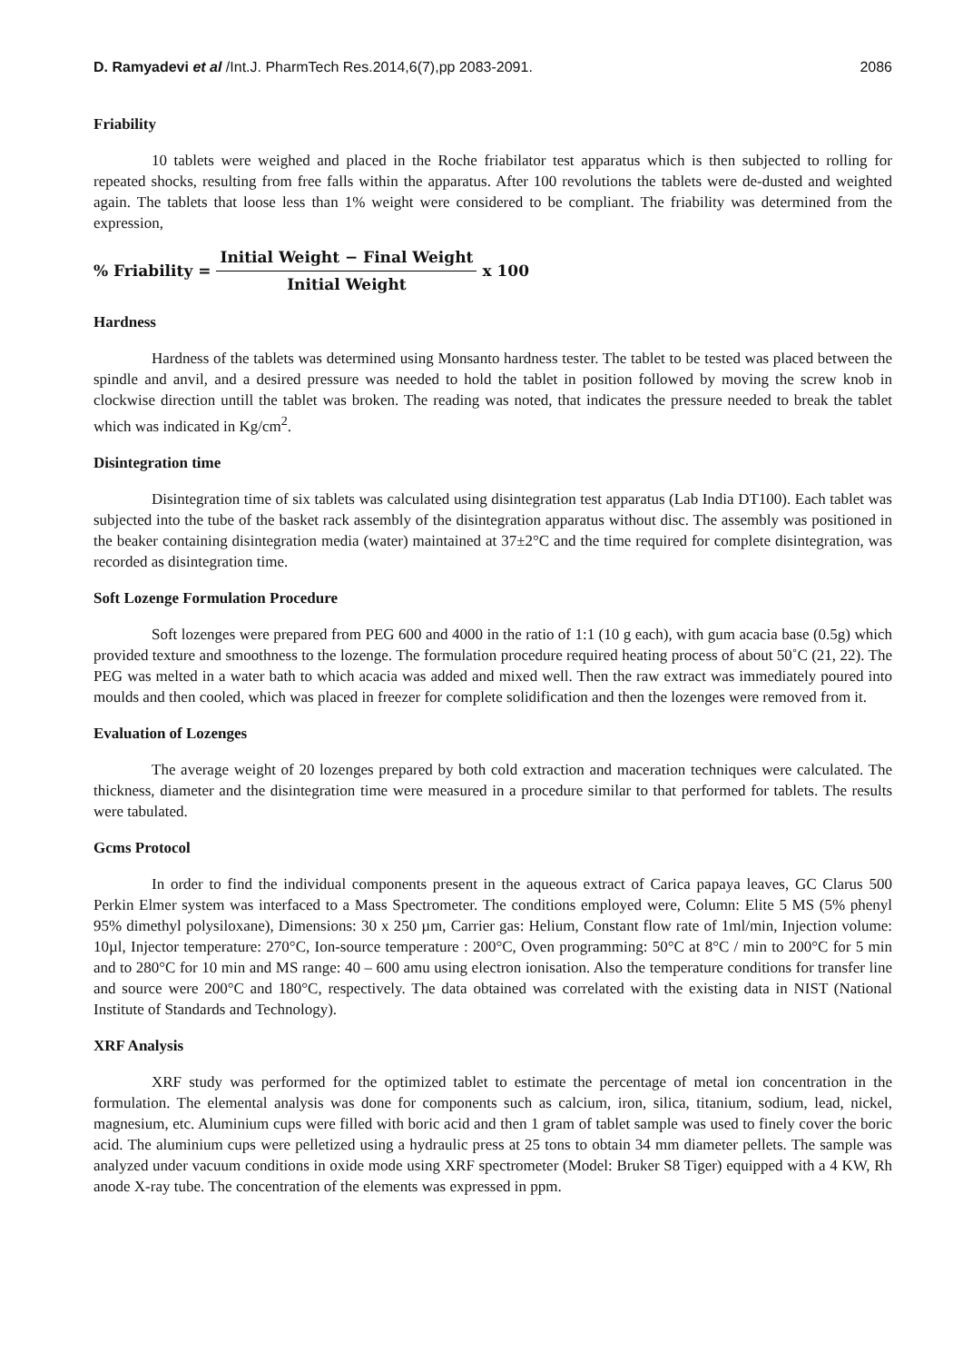D. Ramyadevi et al /Int.J. PharmTech Res.2014,6(7),pp 2083-2091. 2086
Friability
10 tablets were weighed and placed in the Roche friabilator test apparatus which is then subjected to rolling for repeated shocks, resulting from free falls within the apparatus. After 100 revolutions the tablets were de-dusted and weighted again. The tablets that loose less than 1% weight were considered to be compliant. The friability was determined from the expression,
% Friability = Initial Weight − Final Weight Initial Weight x 100
Hardness
Hardness of the tablets was determined using Monsanto hardness tester. The tablet to be tested was placed between the spindle and anvil, and a desired pressure was needed to hold the tablet in position followed by moving the screw knob in clockwise direction untill the tablet was broken. The reading was noted, that indicates the pressure needed to break the tablet which was indicated in Kg/cm<sup>2</sup>.
Disintegration time
Disintegration time of six tablets was calculated using disintegration test apparatus (Lab India DT100). Each tablet was subjected into the tube of the basket rack assembly of the disintegration apparatus without disc. The assembly was positioned in the beaker containing disintegration media (water) maintained at 37±2°C and the time required for complete disintegration, was recorded as disintegration time.
Soft Lozenge Formulation Procedure
Soft lozenges were prepared from PEG 600 and 4000 in the ratio of 1:1 (10 g each), with gum acacia base (0.5g) which provided texture and smoothness to the lozenge. The formulation procedure required heating process of about 50˚C (21, 22). The PEG was melted in a water bath to which acacia was added and mixed well. Then the raw extract was immediately poured into moulds and then cooled, which was placed in freezer for complete solidification and then the lozenges were removed from it.
Evaluation of Lozenges
The average weight of 20 lozenges prepared by both cold extraction and maceration techniques were calculated. The thickness, diameter and the disintegration time were measured in a procedure similar to that performed for tablets. The results were tabulated.
Gcms Protocol
In order to find the individual components present in the aqueous extract of Carica papaya leaves, GC Clarus 500 Perkin Elmer system was interfaced to a Mass Spectrometer. The conditions employed were, Column: Elite 5 MS (5% phenyl 95% dimethyl polysiloxane), Dimensions: 30 x 250 µm, Carrier gas: Helium, Constant flow rate of 1ml/min, Injection volume: 10µl, Injector temperature: 270°C, Ion-source temperature : 200°C, Oven programming: 50°C at 8°C / min to 200°C for 5 min and to 280°C for 10 min and MS range: 40 – 600 amu using electron ionisation. Also the temperature conditions for transfer line and source were 200°C and 180°C, respectively. The data obtained was correlated with the existing data in NIST (National Institute of Standards and Technology).
XRF Analysis
XRF study was performed for the optimized tablet to estimate the percentage of metal ion concentration in the formulation. The elemental analysis was done for components such as calcium, iron, silica, titanium, sodium, lead, nickel, magnesium, etc. Aluminium cups were filled with boric acid and then 1 gram of tablet sample was used to finely cover the boric acid. The aluminium cups were pelletized using a hydraulic press at 25 tons to obtain 34 mm diameter pellets. The sample was analyzed under vacuum conditions in oxide mode using XRF spectrometer (Model: Bruker S8 Tiger) equipped with a 4 KW, Rh anode X-ray tube. The concentration of the elements was expressed in ppm.